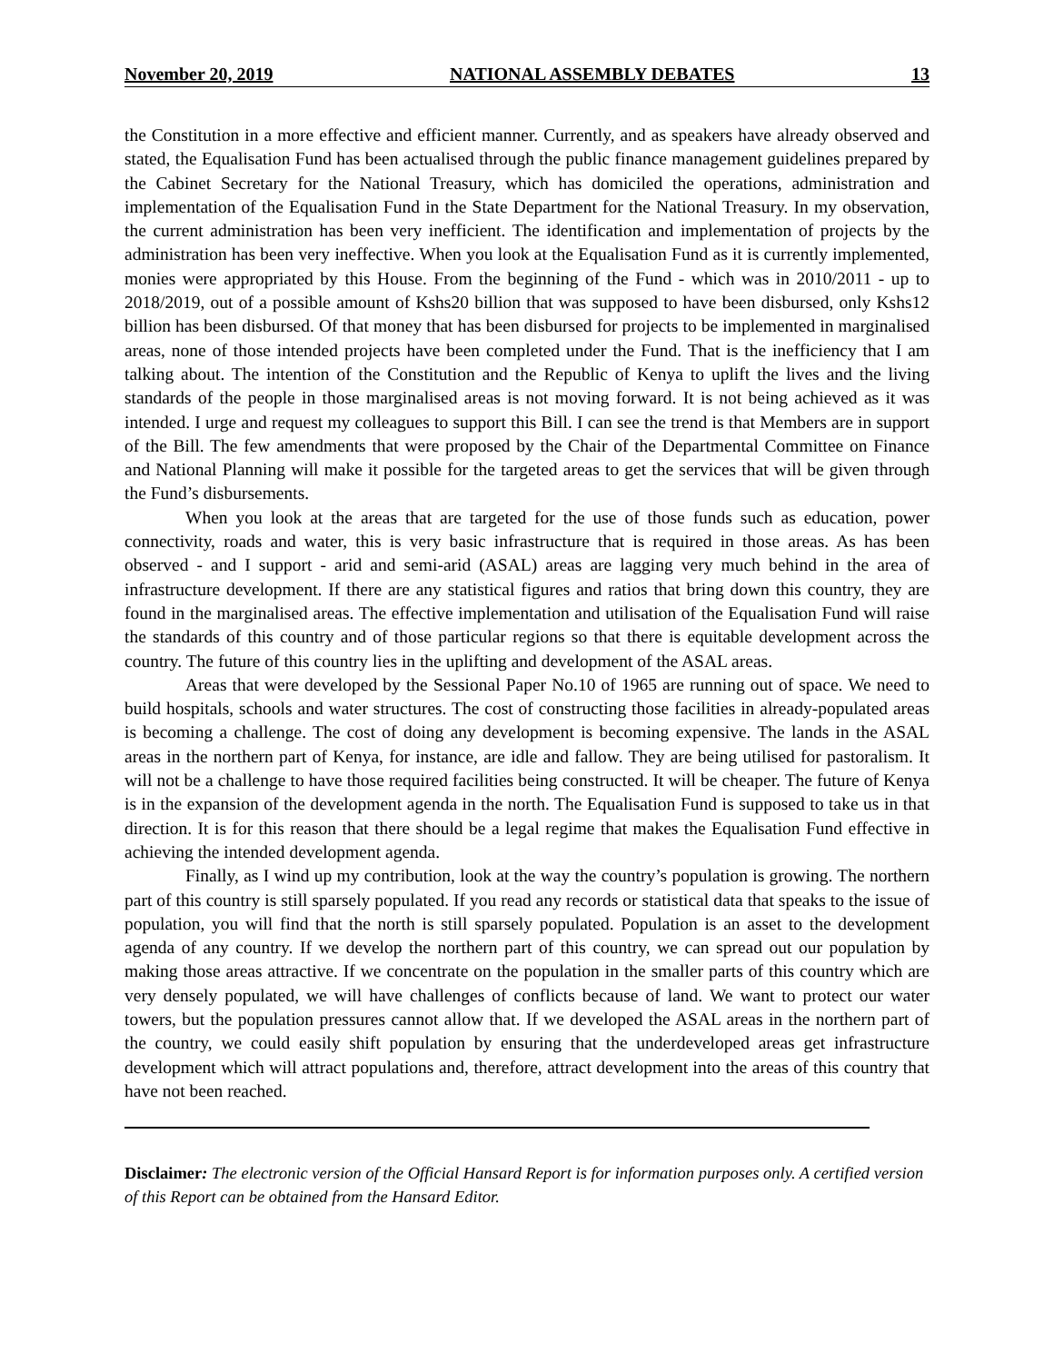November 20, 2019 NATIONAL ASSEMBLY DEBATES 13
the Constitution in a more effective and efficient manner. Currently, and as speakers have already observed and stated, the Equalisation Fund has been actualised through the public finance management guidelines prepared by the Cabinet Secretary for the National Treasury, which has domiciled the operations, administration and implementation of the Equalisation Fund in the State Department for the National Treasury. In my observation, the current administration has been very inefficient. The identification and implementation of projects by the administration has been very ineffective. When you look at the Equalisation Fund as it is currently implemented, monies were appropriated by this House. From the beginning of the Fund - which was in 2010/2011 - up to 2018/2019, out of a possible amount of Kshs20 billion that was supposed to have been disbursed, only Kshs12 billion has been disbursed. Of that money that has been disbursed for projects to be implemented in marginalised areas, none of those intended projects have been completed under the Fund. That is the inefficiency that I am talking about. The intention of the Constitution and the Republic of Kenya to uplift the lives and the living standards of the people in those marginalised areas is not moving forward. It is not being achieved as it was intended. I urge and request my colleagues to support this Bill. I can see the trend is that Members are in support of the Bill. The few amendments that were proposed by the Chair of the Departmental Committee on Finance and National Planning will make it possible for the targeted areas to get the services that will be given through the Fund’s disbursements.
When you look at the areas that are targeted for the use of those funds such as education, power connectivity, roads and water, this is very basic infrastructure that is required in those areas. As has been observed - and I support - arid and semi-arid (ASAL) areas are lagging very much behind in the area of infrastructure development. If there are any statistical figures and ratios that bring down this country, they are found in the marginalised areas. The effective implementation and utilisation of the Equalisation Fund will raise the standards of this country and of those particular regions so that there is equitable development across the country. The future of this country lies in the uplifting and development of the ASAL areas.
Areas that were developed by the Sessional Paper No.10 of 1965 are running out of space. We need to build hospitals, schools and water structures. The cost of constructing those facilities in already-populated areas is becoming a challenge. The cost of doing any development is becoming expensive. The lands in the ASAL areas in the northern part of Kenya, for instance, are idle and fallow. They are being utilised for pastoralism. It will not be a challenge to have those required facilities being constructed. It will be cheaper. The future of Kenya is in the expansion of the development agenda in the north. The Equalisation Fund is supposed to take us in that direction. It is for this reason that there should be a legal regime that makes the Equalisation Fund effective in achieving the intended development agenda.
Finally, as I wind up my contribution, look at the way the country’s population is growing. The northern part of this country is still sparsely populated. If you read any records or statistical data that speaks to the issue of population, you will find that the north is still sparsely populated. Population is an asset to the development agenda of any country. If we develop the northern part of this country, we can spread out our population by making those areas attractive. If we concentrate on the population in the smaller parts of this country which are very densely populated, we will have challenges of conflicts because of land. We want to protect our water towers, but the population pressures cannot allow that. If we developed the ASAL areas in the northern part of the country, we could easily shift population by ensuring that the underdeveloped areas get infrastructure development which will attract populations and, therefore, attract development into the areas of this country that have not been reached.
Disclaimer: The electronic version of the Official Hansard Report is for information purposes only. A certified version of this Report can be obtained from the Hansard Editor.